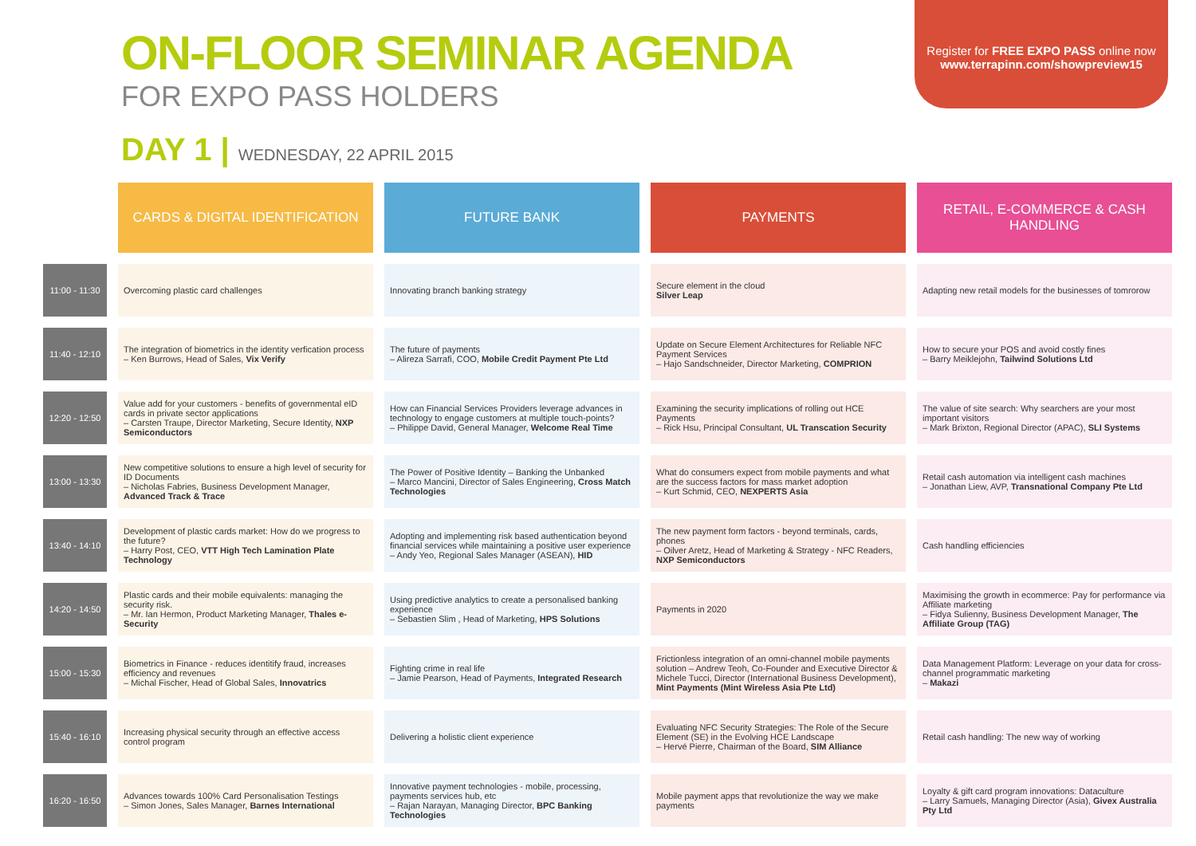ON-FLOOR SEMINAR AGENDA
FOR EXPO PASS HOLDERS
DAY 1 | WEDNESDAY, 22 APRIL 2015
Register for FREE EXPO PASS online now
www.terrapinn.com/showpreview15
| | CARDS & DIGITAL IDENTIFICATION | FUTURE BANK | PAYMENTS | RETAIL, E-COMMERCE & CASH HANDLING |
| 11:00 - 11:30 | Overcoming plastic card challenges | Innovating branch banking strategy | Secure element in the cloud Silver Leap | Adapting new retail models for the businesses of tomrorow |
| 11:40 - 12:10 | The integration of biometrics in the identity verfication process – Ken Burrows, Head of Sales, Vix Verify | The future of payments – Alireza Sarrafi, COO, Mobile Credit Payment Pte Ltd | Update on Secure Element Architectures for Reliable NFC Payment Services – Hajo Sandschneider, Director Marketing, COMPRION | How to secure your POS and avoid costly fines – Barry Meiklejohn, Tailwind Solutions Ltd |
| 12:20 - 12:50 | Value add for your customers - benefits of governmental eID cards in private sector applications – Carsten Traupe, Director Marketing, Secure Identity, NXP Semiconductors | How can Financial Services Providers leverage advances in technology to engage customers at multiple touch-points? – Philippe David, General Manager, Welcome Real Time | Examining the security implications of rolling out HCE Payments – Rick Hsu, Principal Consultant, UL Transcation Security | The value of site search: Why searchers are your most important visitors – Mark Brixton, Regional Director (APAC), SLI Systems |
| 13:00 - 13:30 | New competitive solutions to ensure a high level of security for ID Documents – Nicholas Fabries, Business Development Manager, Advanced Track & Trace | The Power of Positive Identity – Banking the Unbanked – Marco Mancini, Director of Sales Engineering, Cross Match Technologies | What do consumers expect from mobile payments and what are the success factors for mass market adoption – Kurt Schmid, CEO, NEXPERTS Asia | Retail cash automation via intelligent cash machines – Jonathan Liew, AVP, Transnational Company Pte Ltd |
| 13:40 - 14:10 | Development of plastic cards market: How do we progress to the future? – Harry Post, CEO, VTT High Tech Lamination Plate Technology | Adopting and implementing risk based authentication beyond financial services while maintaining a positive user experience – Andy Yeo, Regional Sales Manager (ASEAN), HID | The new payment form factors - beyond terminals, cards, phones – Oilver Aretz, Head of Marketing & Strategy - NFC Readers, NXP Semiconductors | Cash handling efficiencies |
| 14:20 - 14:50 | Plastic cards and their mobile equivalents: managing the security risk. – Mr. Ian Hermon, Product Marketing Manager, Thales e-Security | Using predictive analytics to create a personalised banking experience – Sebastien Slim , Head of Marketing, HPS Solutions | Payments in 2020 | Maximising the growth in ecommerce: Pay for performance via Affiliate marketing – Fidya Sulienny, Business Development Manager, The Affiliate Group (TAG) |
| 15:00 - 15:30 | Biometrics in Finance - reduces identitify fraud, increases efficiency and revenues – Michal Fischer, Head of Global Sales, Innovatrics | Fighting crime in real life – Jamie Pearson, Head of Payments, Integrated Research | Frictionless integration of an omni-channel mobile payments solution – Andrew Teoh, Co-Founder and Executive Director & Michele Tucci, Director (International Business Development), Mint Payments (Mint Wireless Asia Pte Ltd) | Data Management Platform: Leverage on your data for cross-channel programmatic marketing – Makazi |
| 15:40 - 16:10 | Increasing physical security through an effective access control program | Delivering a holistic client experience | Evaluating NFC Security Strategies: The Role of the Secure Element (SE) in the Evolving HCE Landscape – Hervé Pierre, Chairman of the Board, SIM Alliance | Retail cash handling: The new way of working |
| 16:20 - 16:50 | Advances towards 100% Card Personalisation Testings – Simon Jones, Sales Manager, Barnes International | Innovative payment technologies - mobile, processing, payments services hub, etc – Rajan Narayan, Managing Director, BPC Banking Technologies | Mobile payment apps that revolutionize the way we make payments | Loyalty & gift card program innovations: Dataculture – Larry Samuels, Managing Director (Asia), Givex Australia Pty Ltd |